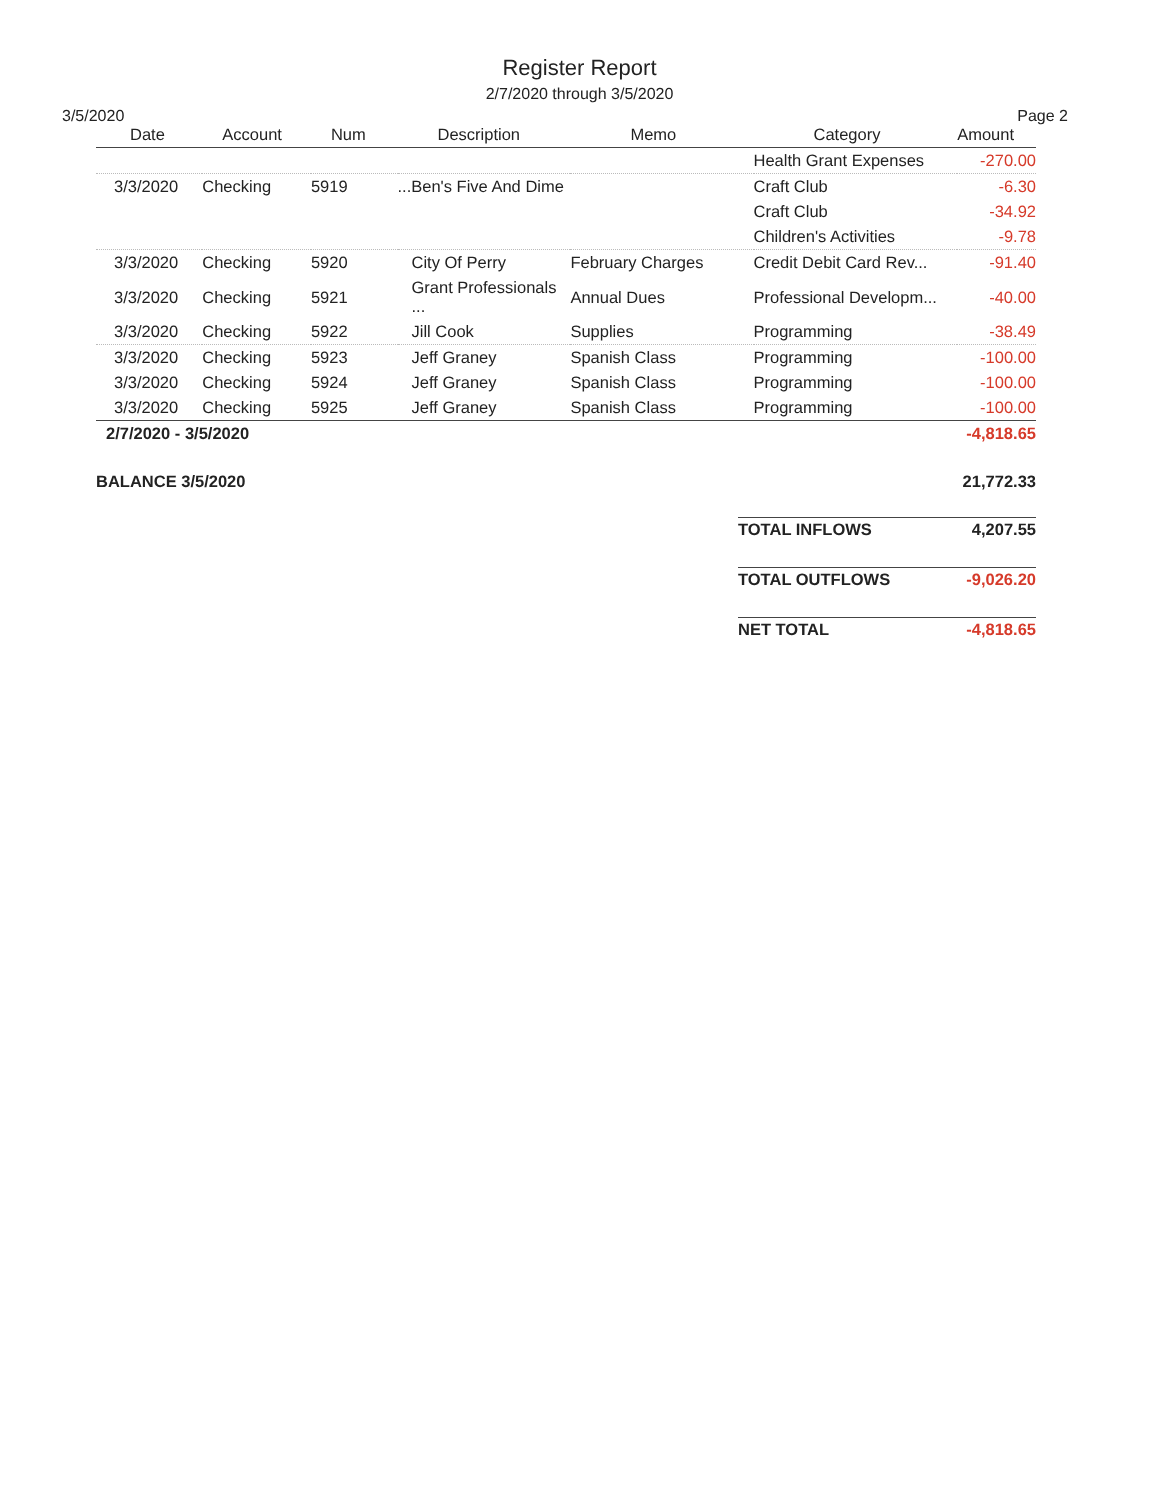Register Report
2/7/2020 through 3/5/2020
3/5/2020 Page 2
| Date | Account | Num | Description | Memo | Category | Amount |
| --- | --- | --- | --- | --- | --- | --- |
| | | | | | Health Grant Expenses | -270.00 |
| 3/3/2020 | Checking | 5919 | ...Ben's Five And Dime | | Craft Club | -6.30 |
| | | | | | Craft Club | -34.92 |
| | | | | | Children's Activities | -9.78 |
| 3/3/2020 | Checking | 5920 | City Of Perry | February Charges | Credit Debit Card Rev... | -91.40 |
| 3/3/2020 | Checking | 5921 | Grant Professionals ... | Annual Dues | Professional Developm... | -40.00 |
| 3/3/2020 | Checking | 5922 | Jill Cook | Supplies | Programming | -38.49 |
| 3/3/2020 | Checking | 5923 | Jeff Graney | Spanish Class | Programming | -100.00 |
| 3/3/2020 | Checking | 5924 | Jeff Graney | Spanish Class | Programming | -100.00 |
| 3/3/2020 | Checking | 5925 | Jeff Graney | Spanish Class | Programming | -100.00 |
| 2/7/2020 - 3/5/2020 | | | | | | -4,818.65 |
BALANCE 3/5/2020 21,772.33
TOTAL INFLOWS 4,207.55
TOTAL OUTFLOWS -9,026.20
NET TOTAL -4,818.65